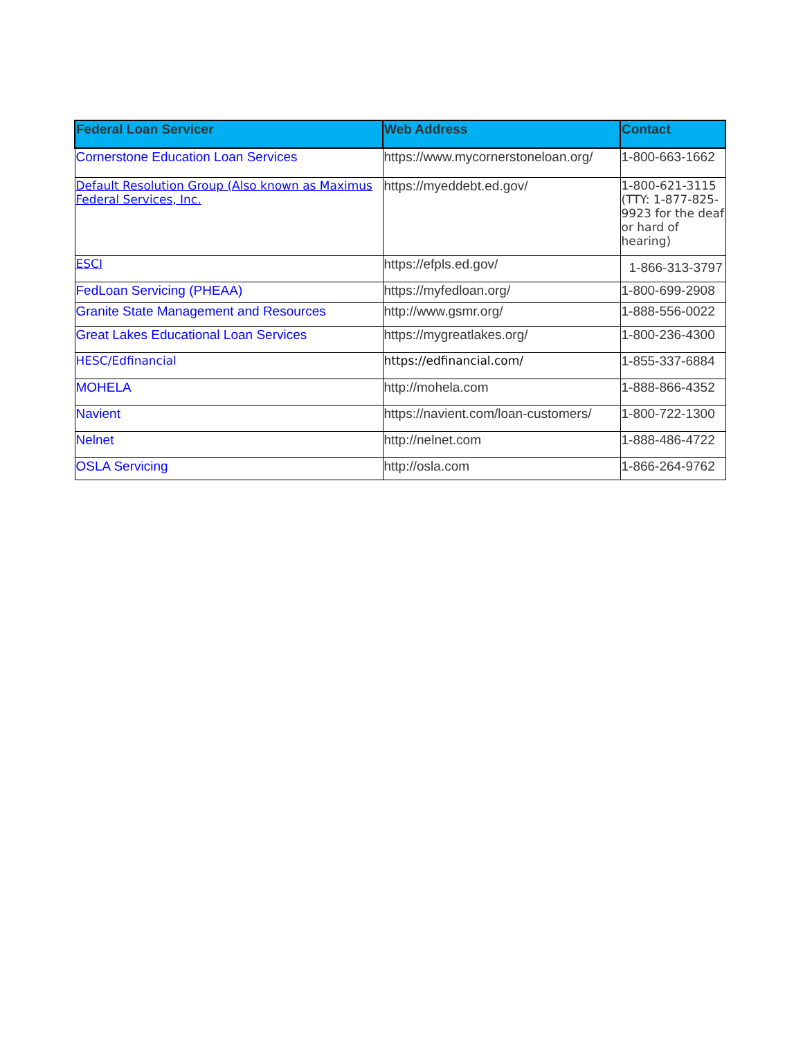| Federal Loan Servicer | Web Address | Contact |
| --- | --- | --- |
| Cornerstone Education Loan Services | https://www.mycornerstoneloan.org/ | 1-800-663-1662 |
| Default Resolution Group (Also known as Maximus Federal Services, Inc. | https://myeddebt.ed.gov/ | 1-800-621-3115 (TTY: 1-877-825-9923 for the deaf or hard of hearing) |
| ESCI | https://efpls.ed.gov/ | 1-866-313-3797 |
| FedLoan Servicing (PHEAA) | https://myfedloan.org/ | 1-800-699-2908 |
| Granite State Management and Resources | http://www.gsmr.org/ | 1-888-556-0022 |
| Great Lakes Educational Loan Services | https://mygreatlakes.org/ | 1-800-236-4300 |
| HESC/Edfinancial | https://edfinancial.com/ | 1-855-337-6884 |
| MOHELA | http://mohela.com | 1-888-866-4352 |
| Navient | https://navient.com/loan-customers/ | 1-800-722-1300 |
| Nelnet | http://nelnet.com | 1-888-486-4722 |
| OSLA Servicing | http://osla.com | 1-866-264-9762 |